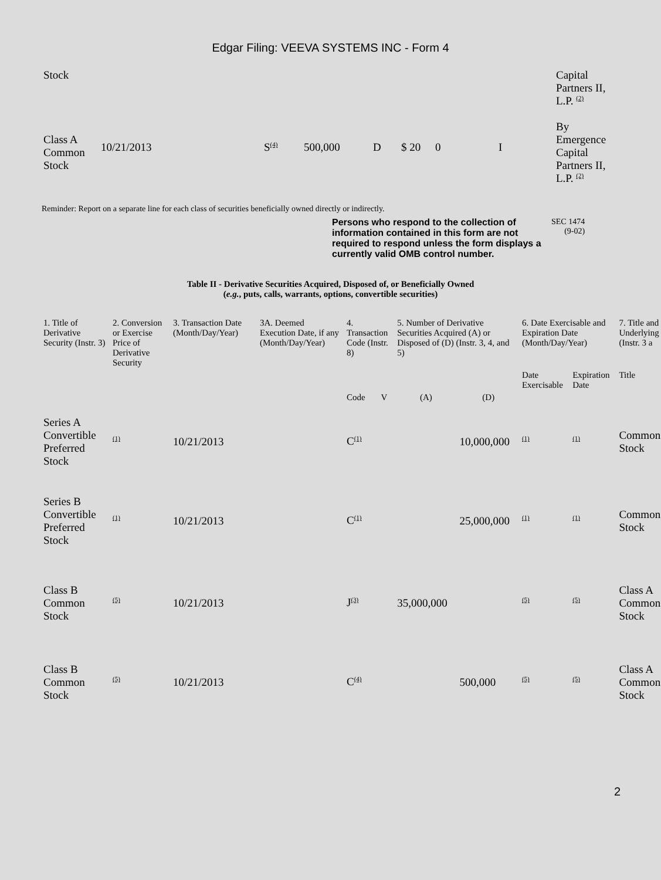Edgar Filing: VEEVA SYSTEMS INC - Form 4
| Stock | | | | | | | | Capital Partners II, L.P. <sup>(2)</sup> |
| Class A Common Stock | 10/21/2013 | S<sup>(4)</sup> | 500,000 | D | $ 20 | 0 | I | By Emergence Capital Partners II, L.P. <sup>(2)</sup> |
Reminder: Report on a separate line for each class of securities beneficially owned directly or indirectly.
Persons who respond to the collection of information contained in this form are not required to respond unless the form displays a currently valid OMB control number.
SEC 1474
(9-02)
Table II - Derivative Securities Acquired, Disposed of, or Beneficially Owned
(e.g., puts, calls, warrants, options, convertible securities)
| 1. Title of Derivative Security (Instr. 3) | 2. Conversion or Exercise Price of Derivative Security | 3. Transaction Date (Month/Day/Year) | 3A. Deemed Execution Date, if any (Month/Day/Year) | 4. Transaction Code (Instr. 8) | | 5. Number of Derivative Securities Acquired (A) or Disposed of (D) (Instr. 3, 4, and 5) | | 6. Date Exercisable and Expiration Date (Month/Day/Year) | | 7. Title and Underlying (Instr. 3 a |
| --- | --- | --- | --- | --- | --- | --- | --- | --- | --- | --- |
| | | | | | | | | Date Exercisable | Expiration Date | Title |
| | | | | Code | V | (A) | (D) | | | |
| Series A Convertible Preferred Stock | <sup>(1)</sup> | 10/21/2013 | | C<sup>(1)</sup> | | | 10,000,000 | <sup>(1)</sup> | <sup>(1)</sup> | Common Stock |
| Series B Convertible Preferred Stock | <sup>(1)</sup> | 10/21/2013 | | C<sup>(1)</sup> | | | 25,000,000 | <sup>(1)</sup> | <sup>(1)</sup> | Common Stock |
| Class B Common Stock | <sup>(5)</sup> | 10/21/2013 | | J<sup>(3)</sup> | | 35,000,000 | | <sup>(5)</sup> | <sup>(5)</sup> | Class A Common Stock |
| Class B Common Stock | <sup>(5)</sup> | 10/21/2013 | | C<sup>(4)</sup> | | | 500,000 | <sup>(5)</sup> | <sup>(5)</sup> | Class A Common Stock |
2